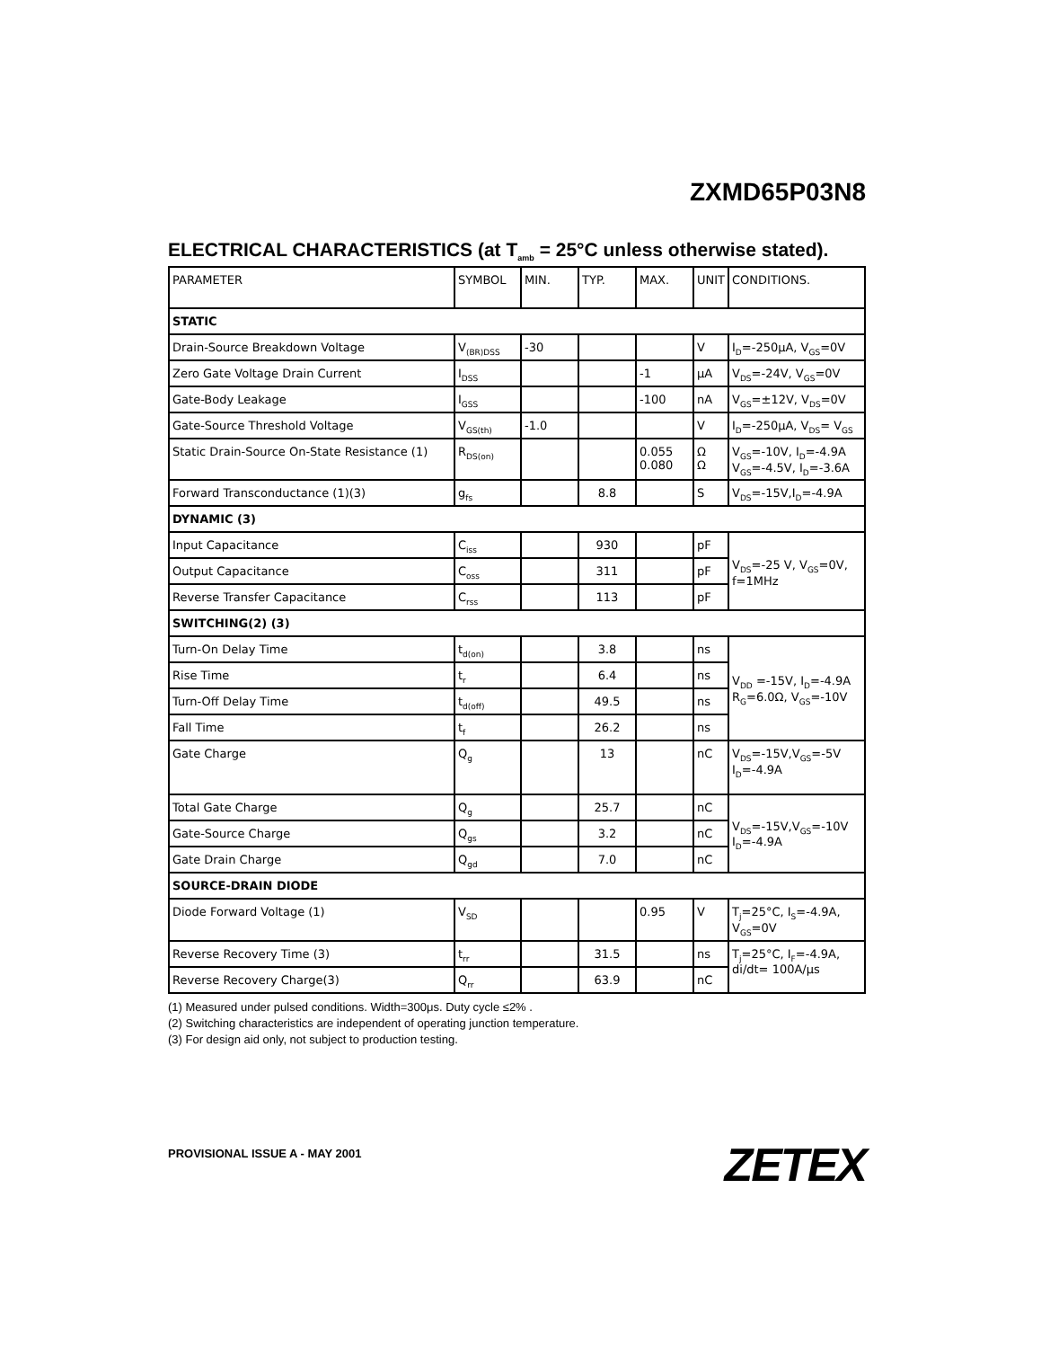ZXMD65P03N8
ELECTRICAL CHARACTERISTICS (at T<sub>amb</sub> = 25°C unless otherwise stated).
| PARAMETER | SYMBOL | MIN. | TYP. | MAX. | UNIT | CONDITIONS. |
| --- | --- | --- | --- | --- | --- | --- |
| STATIC | | | | | | |
| Drain-Source Breakdown Voltage | V<sub>(BR)DSS</sub> | -30 | | | V | I<sub>D</sub>=-250μA, V<sub>GS</sub>=0V |
| Zero Gate Voltage Drain Current | I<sub>DSS</sub> | | | -1 | μA | V<sub>DS</sub>=-24V, V<sub>GS</sub>=0V |
| Gate-Body Leakage | I<sub>GSS</sub> | | | -100 | nA | V<sub>GS</sub>=±12V, V<sub>DS</sub>=0V |
| Gate-Source Threshold Voltage | V<sub>GS(th)</sub> | -1.0 | | | V | I<sub>D</sub>=-250μA, V<sub>DS</sub>= V<sub>GS</sub> |
| Static Drain-Source On-State Resistance (1) | R<sub>DS(on)</sub> | | | 0.055 0.080 | Ω Ω | V<sub>GS</sub>=-10V, I<sub>D</sub>=-4.9A V<sub>GS</sub>=-4.5V, I<sub>D</sub>=-3.6A |
| Forward Transconductance (1)(3) | g<sub>fs</sub> | | 8.8 | | S | V<sub>DS</sub>=-15V,I<sub>D</sub>=-4.9A |
| DYNAMIC (3) | | | | | | |
| Input Capacitance | C<sub>iss</sub> | | 930 | | pF | V<sub>DS</sub>=-25 V, V<sub>GS</sub>=0V, f=1MHz |
| Output Capacitance | C<sub>oss</sub> | | 311 | | pF | |
| Reverse Transfer Capacitance | C<sub>rss</sub> | | 113 | | pF | |
| SWITCHING(2) (3) | | | | | | |
| Turn-On Delay Time | t<sub>d(on)</sub> | | 3.8 | | ns | V<sub>DD</sub> =-15V, I<sub>D</sub>=-4.9A R<sub>G</sub>=6.0Ω, V<sub>GS</sub>=-10V |
| Rise Time | t<sub>r</sub> | | 6.4 | | ns | |
| Turn-Off Delay Time | t<sub>d(off)</sub> | | 49.5 | | ns | |
| Fall Time | t<sub>f</sub> | | 26.2 | | ns | |
| Gate Charge | Q<sub>g</sub> | | 13 | | nC | V<sub>DS</sub>=-15V,V<sub>GS</sub>=-5V I<sub>D</sub>=-4.9A |
| Total Gate Charge | Q<sub>g</sub> | | 25.7 | | nC | V<sub>DS</sub>=-15V,V<sub>GS</sub>=-10V I<sub>D</sub>=-4.9A |
| Gate-Source Charge | Q<sub>gs</sub> | | 3.2 | | nC | |
| Gate Drain Charge | Q<sub>gd</sub> | | 7.0 | | nC | |
| SOURCE-DRAIN DIODE | | | | | | |
| Diode Forward Voltage (1) | V<sub>SD</sub> | | | 0.95 | V | T<sub>j</sub>=25°C, I<sub>S</sub>=-4.9A, V<sub>GS</sub>=0V |
| Reverse Recovery Time (3) | t<sub>rr</sub> | | 31.5 | | ns | T<sub>j</sub>=25°C, I<sub>F</sub>=-4.9A, di/dt= 100A/μs |
| Reverse Recovery Charge(3) | Q<sub>rr</sub> | | 63.9 | | nC | |
(1) Measured under pulsed conditions. Width=300μs. Duty cycle ≤2% .
(2) Switching characteristics are independent of operating junction temperature.
(3) For design aid only, not subject to production testing.
PROVISIONAL ISSUE A - MAY 2001 ZETEX